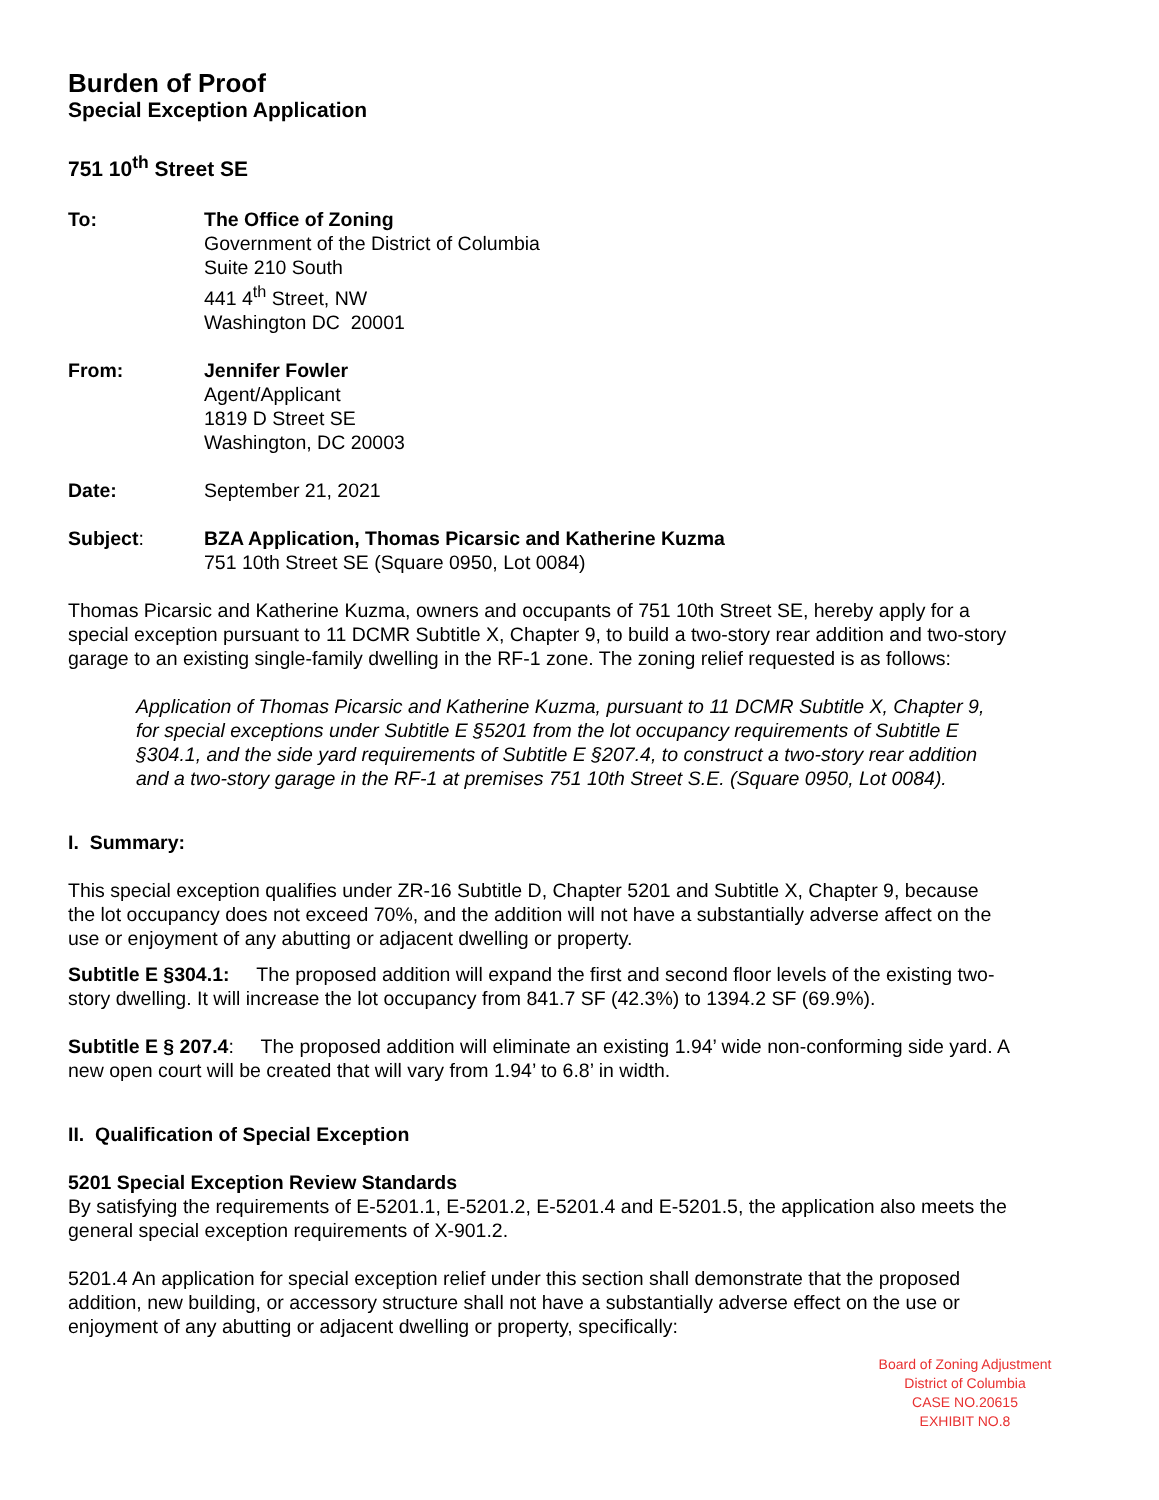Burden of Proof
Special Exception Application
751 10<sup>th</sup> Street SE
To: The Office of Zoning
Government of the District of Columbia
Suite 210 South
441 4<sup>th</sup> Street, NW
Washington DC 20001
From: Jennifer Fowler
Agent/Applicant
1819 D Street SE
Washington, DC 20003
Date: September 21, 2021
Subject: BZA Application, Thomas Picarsic and Katherine Kuzma
751 10th Street SE (Square 0950, Lot 0084)
Thomas Picarsic and Katherine Kuzma, owners and occupants of 751 10th Street SE, hereby apply for a special exception pursuant to 11 DCMR Subtitle X, Chapter 9, to build a two-story rear addition and two-story garage to an existing single-family dwelling in the RF-1 zone. The zoning relief requested is as follows:
Application of Thomas Picarsic and Katherine Kuzma, pursuant to 11 DCMR Subtitle X, Chapter 9, for special exceptions under Subtitle E §5201 from the lot occupancy requirements of Subtitle E §304.1, and the side yard requirements of Subtitle E §207.4, to construct a two-story rear addition and a two-story garage in the RF-1 at premises 751 10th Street S.E. (Square 0950, Lot 0084).
I. Summary:
This special exception qualifies under ZR-16 Subtitle D, Chapter 5201 and Subtitle X, Chapter 9, because the lot occupancy does not exceed 70%, and the addition will not have a substantially adverse affect on the use or enjoyment of any abutting or adjacent dwelling or property.
Subtitle E §304.1: The proposed addition will expand the first and second floor levels of the existing two-story dwelling. It will increase the lot occupancy from 841.7 SF (42.3%) to 1394.2 SF (69.9%).
Subtitle E § 207.4: The proposed addition will eliminate an existing 1.94’ wide non-conforming side yard. A new open court will be created that will vary from 1.94’ to 6.8’ in width.
II. Qualification of Special Exception
5201 Special Exception Review Standards
By satisfying the requirements of E-5201.1, E-5201.2, E-5201.4 and E-5201.5, the application also meets the general special exception requirements of X-901.2.
5201.4 An application for special exception relief under this section shall demonstrate that the proposed addition, new building, or accessory structure shall not have a substantially adverse effect on the use or enjoyment of any abutting or adjacent dwelling or property, specifically:
Board of Zoning Adjustment
District of Columbia
CASE NO.20615
EXHIBIT NO.8